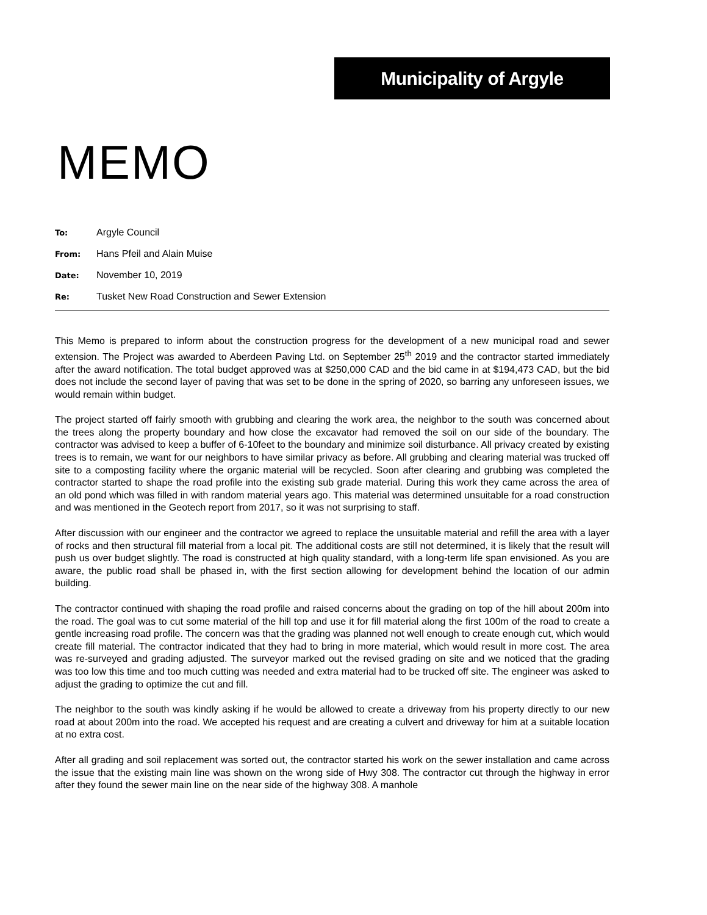Municipality of Argyle
MEMO
To: Argyle Council
From: Hans Pfeil and Alain Muise
Date: November 10, 2019
Re: Tusket New Road Construction and Sewer Extension
This Memo is prepared to inform about the construction progress for the development of a new municipal road and sewer extension. The Project was awarded to Aberdeen Paving Ltd. on September 25<sup>th</sup> 2019 and the contractor started immediately after the award notification. The total budget approved was at $250,000 CAD and the bid came in at $194,473 CAD, but the bid does not include the second layer of paving that was set to be done in the spring of 2020, so barring any unforeseen issues, we would remain within budget.
The project started off fairly smooth with grubbing and clearing the work area, the neighbor to the south was concerned about the trees along the property boundary and how close the excavator had removed the soil on our side of the boundary. The contractor was advised to keep a buffer of 6-10feet to the boundary and minimize soil disturbance. All privacy created by existing trees is to remain, we want for our neighbors to have similar privacy as before. All grubbing and clearing material was trucked off site to a composting facility where the organic material will be recycled. Soon after clearing and grubbing was completed the contractor started to shape the road profile into the existing sub grade material. During this work they came across the area of an old pond which was filled in with random material years ago. This material was determined unsuitable for a road construction and was mentioned in the Geotech report from 2017, so it was not surprising to staff.
After discussion with our engineer and the contractor we agreed to replace the unsuitable material and refill the area with a layer of rocks and then structural fill material from a local pit. The additional costs are still not determined, it is likely that the result will push us over budget slightly. The road is constructed at high quality standard, with a long-term life span envisioned. As you are aware, the public road shall be phased in, with the first section allowing for development behind the location of our admin building.
The contractor continued with shaping the road profile and raised concerns about the grading on top of the hill about 200m into the road. The goal was to cut some material of the hill top and use it for fill material along the first 100m of the road to create a gentle increasing road profile. The concern was that the grading was planned not well enough to create enough cut, which would create fill material. The contractor indicated that they had to bring in more material, which would result in more cost. The area was re-surveyed and grading adjusted. The surveyor marked out the revised grading on site and we noticed that the grading was too low this time and too much cutting was needed and extra material had to be trucked off site. The engineer was asked to adjust the grading to optimize the cut and fill.
The neighbor to the south was kindly asking if he would be allowed to create a driveway from his property directly to our new road at about 200m into the road. We accepted his request and are creating a culvert and driveway for him at a suitable location at no extra cost.
After all grading and soil replacement was sorted out, the contractor started his work on the sewer installation and came across the issue that the existing main line was shown on the wrong side of Hwy 308. The contractor cut through the highway in error after they found the sewer main line on the near side of the highway 308. A manhole